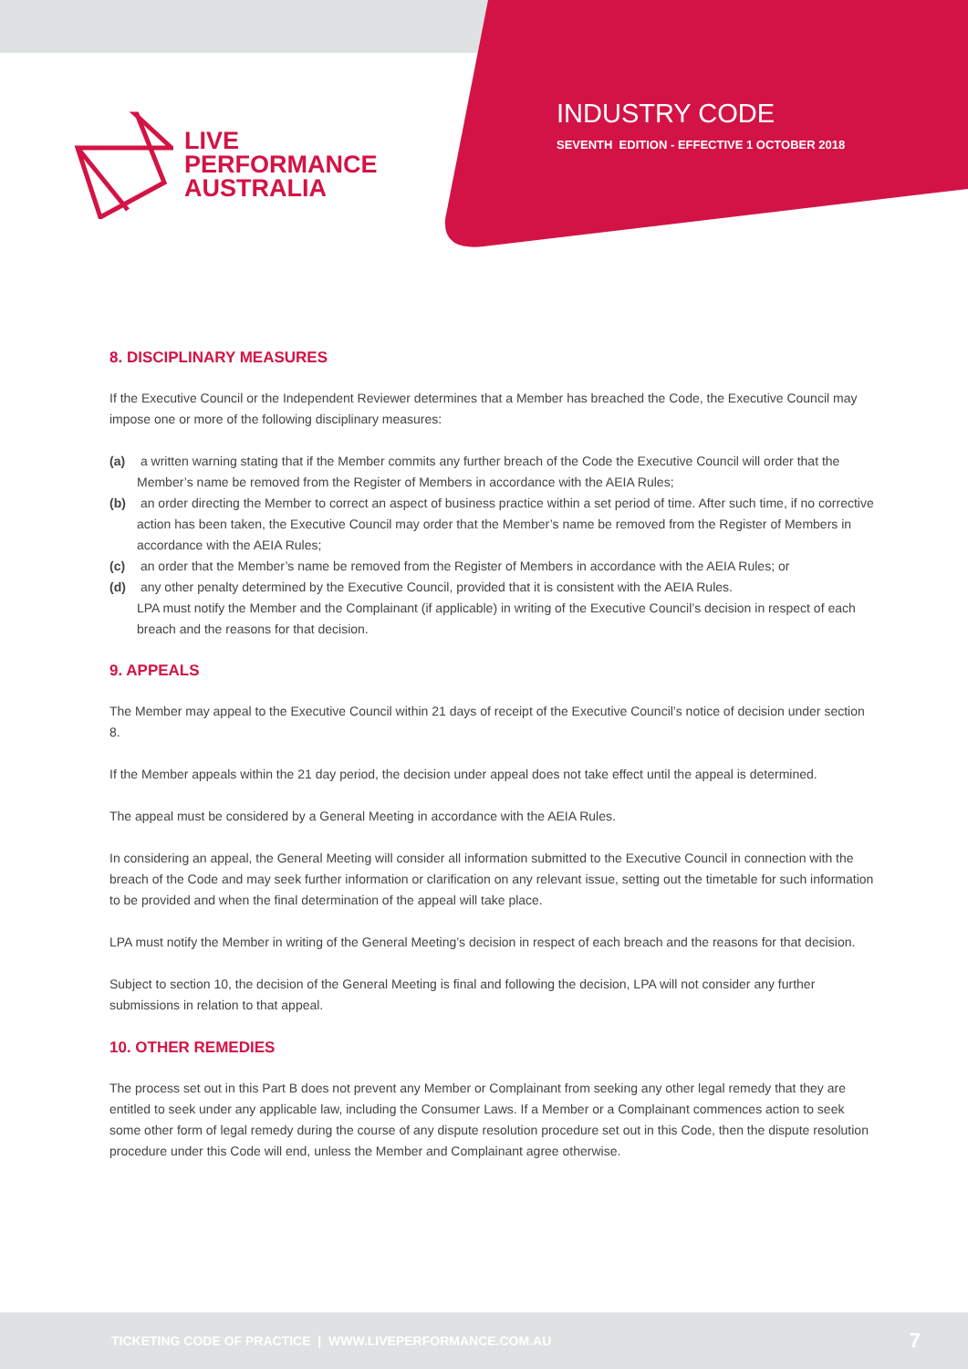LIVE
PERFORMANCE
AUSTRALIA
INDUSTRY CODE
SEVENTH EDITION - EFFECTIVE 1 OCTOBER 2018
8. DISCIPLINARY MEASURES
If the Executive Council or the Independent Reviewer determines that a Member has breached the Code, the Executive Council may impose one or more of the following disciplinary measures:
(a) a written warning stating that if the Member commits any further breach of the Code the Executive Council will order that the Member’s name be removed from the Register of Members in accordance with the AEIA Rules;
(b) an order directing the Member to correct an aspect of business practice within a set period of time. After such time, if no corrective action has been taken, the Executive Council may order that the Member’s name be removed from the Register of Members in accordance with the AEIA Rules;
(c) an order that the Member’s name be removed from the Register of Members in accordance with the AEIA Rules; or
(d) any other penalty determined by the Executive Council, provided that it is consistent with the AEIA Rules.
LPA must notify the Member and the Complainant (if applicable) in writing of the Executive Council’s decision in respect of each breach and the reasons for that decision.
9. APPEALS
The Member may appeal to the Executive Council within 21 days of receipt of the Executive Council’s notice of decision under section 8.
If the Member appeals within the 21 day period, the decision under appeal does not take effect until the appeal is determined.
The appeal must be considered by a General Meeting in accordance with the AEIA Rules.
In considering an appeal, the General Meeting will consider all information submitted to the Executive Council in connection with the breach of the Code and may seek further information or clarification on any relevant issue, setting out the timetable for such information to be provided and when the final determination of the appeal will take place.
LPA must notify the Member in writing of the General Meeting’s decision in respect of each breach and the reasons for that decision.
Subject to section 10, the decision of the General Meeting is final and following the decision, LPA will not consider any further submissions in relation to that appeal.
10. OTHER REMEDIES
The process set out in this Part B does not prevent any Member or Complainant from seeking any other legal remedy that they are entitled to seek under any applicable law, including the Consumer Laws. If a Member or a Complainant commences action to seek some other form of legal remedy during the course of any dispute resolution procedure set out in this Code, then the dispute resolution procedure under this Code will end, unless the Member and Complainant agree otherwise.
TICKETING CODE OF PRACTICE | WWW.LIVEPERFORMANCE.COM.AU
7